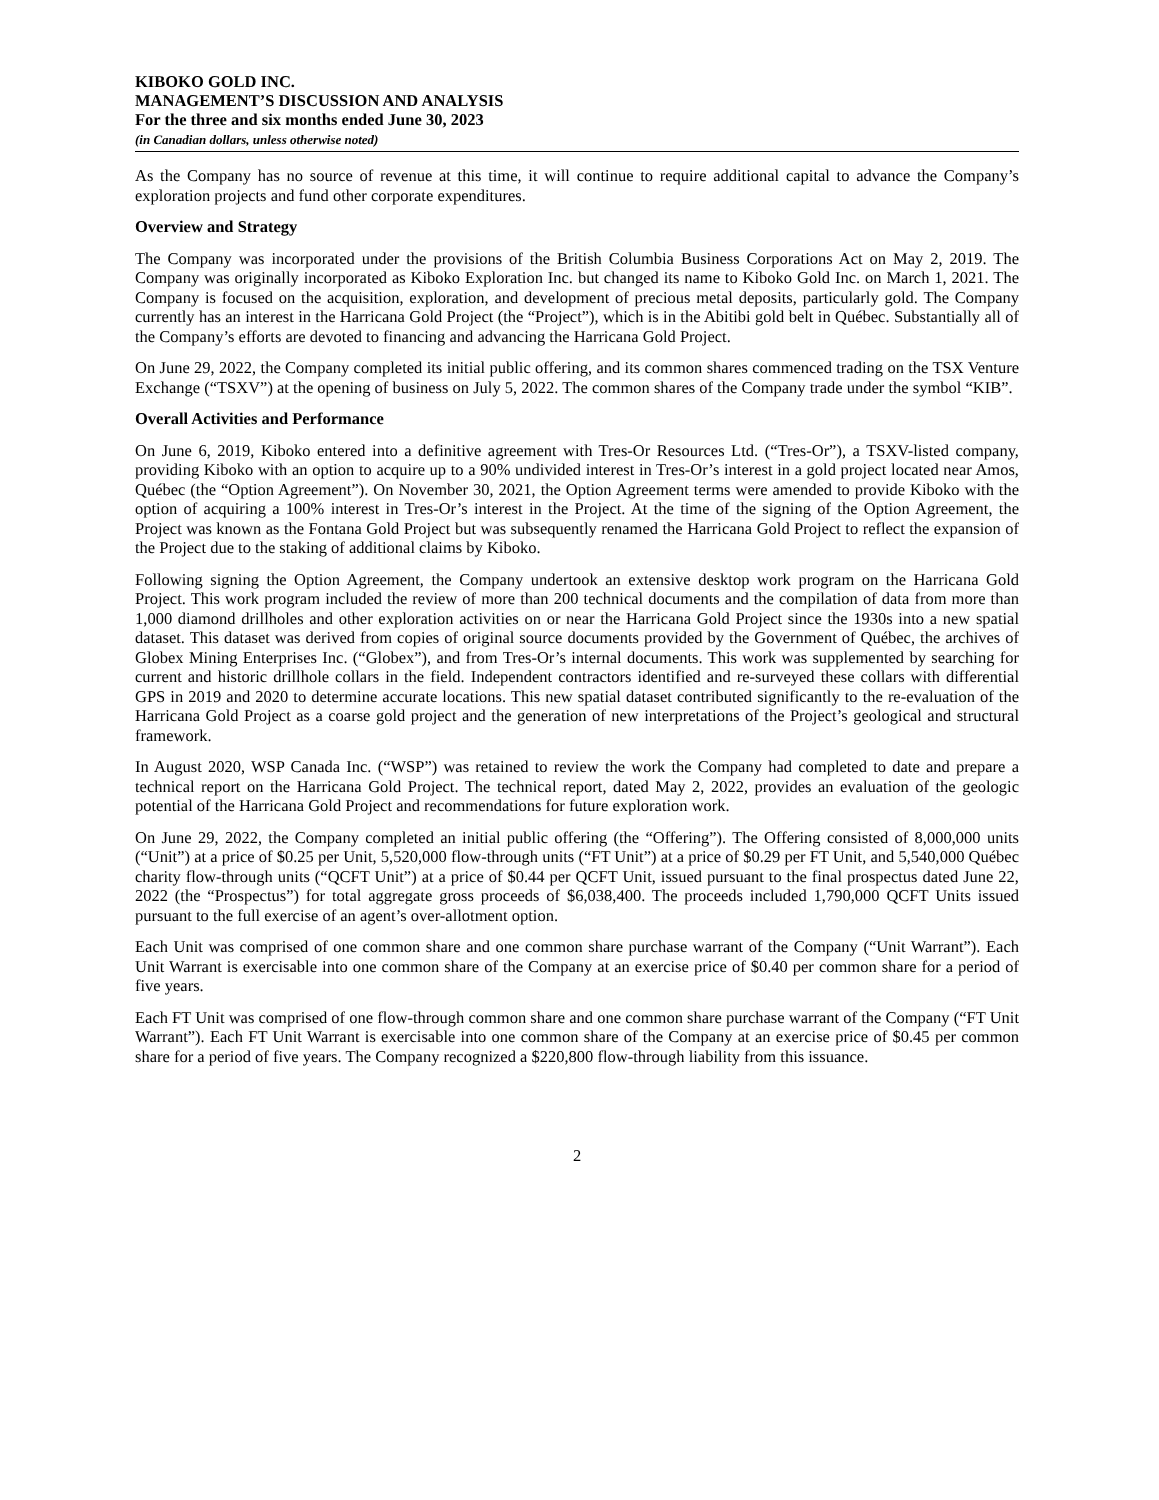KIBOKO GOLD INC.
MANAGEMENT’S DISCUSSION AND ANALYSIS
For the three and six months ended June 30, 2023
(in Canadian dollars, unless otherwise noted)
As the Company has no source of revenue at this time, it will continue to require additional capital to advance the Company’s exploration projects and fund other corporate expenditures.
Overview and Strategy
The Company was incorporated under the provisions of the British Columbia Business Corporations Act on May 2, 2019. The Company was originally incorporated as Kiboko Exploration Inc. but changed its name to Kiboko Gold Inc. on March 1, 2021. The Company is focused on the acquisition, exploration, and development of precious metal deposits, particularly gold. The Company currently has an interest in the Harricana Gold Project (the “Project”), which is in the Abitibi gold belt in Québec. Substantially all of the Company’s efforts are devoted to financing and advancing the Harricana Gold Project.
On June 29, 2022, the Company completed its initial public offering, and its common shares commenced trading on the TSX Venture Exchange (“TSXV”) at the opening of business on July 5, 2022. The common shares of the Company trade under the symbol “KIB”.
Overall Activities and Performance
On June 6, 2019, Kiboko entered into a definitive agreement with Tres-Or Resources Ltd. (“Tres-Or”), a TSXV-listed company, providing Kiboko with an option to acquire up to a 90% undivided interest in Tres-Or’s interest in a gold project located near Amos, Québec (the “Option Agreement”). On November 30, 2021, the Option Agreement terms were amended to provide Kiboko with the option of acquiring a 100% interest in Tres-Or’s interest in the Project. At the time of the signing of the Option Agreement, the Project was known as the Fontana Gold Project but was subsequently renamed the Harricana Gold Project to reflect the expansion of the Project due to the staking of additional claims by Kiboko.
Following signing the Option Agreement, the Company undertook an extensive desktop work program on the Harricana Gold Project. This work program included the review of more than 200 technical documents and the compilation of data from more than 1,000 diamond drillholes and other exploration activities on or near the Harricana Gold Project since the 1930s into a new spatial dataset. This dataset was derived from copies of original source documents provided by the Government of Québec, the archives of Globex Mining Enterprises Inc. (“Globex”), and from Tres-Or’s internal documents. This work was supplemented by searching for current and historic drillhole collars in the field. Independent contractors identified and re-surveyed these collars with differential GPS in 2019 and 2020 to determine accurate locations. This new spatial dataset contributed significantly to the re-evaluation of the Harricana Gold Project as a coarse gold project and the generation of new interpretations of the Project’s geological and structural framework.
In August 2020, WSP Canada Inc. (“WSP”) was retained to review the work the Company had completed to date and prepare a technical report on the Harricana Gold Project. The technical report, dated May 2, 2022, provides an evaluation of the geologic potential of the Harricana Gold Project and recommendations for future exploration work.
On June 29, 2022, the Company completed an initial public offering (the “Offering”). The Offering consisted of 8,000,000 units (“Unit”) at a price of $0.25 per Unit, 5,520,000 flow-through units (“FT Unit”) at a price of $0.29 per FT Unit, and 5,540,000 Québec charity flow-through units (“QCFT Unit”) at a price of $0.44 per QCFT Unit, issued pursuant to the final prospectus dated June 22, 2022 (the “Prospectus”) for total aggregate gross proceeds of $6,038,400. The proceeds included 1,790,000 QCFT Units issued pursuant to the full exercise of an agent’s over-allotment option.
Each Unit was comprised of one common share and one common share purchase warrant of the Company (“Unit Warrant”). Each Unit Warrant is exercisable into one common share of the Company at an exercise price of $0.40 per common share for a period of five years.
Each FT Unit was comprised of one flow-through common share and one common share purchase warrant of the Company (“FT Unit Warrant”). Each FT Unit Warrant is exercisable into one common share of the Company at an exercise price of $0.45 per common share for a period of five years. The Company recognized a $220,800 flow-through liability from this issuance.
2